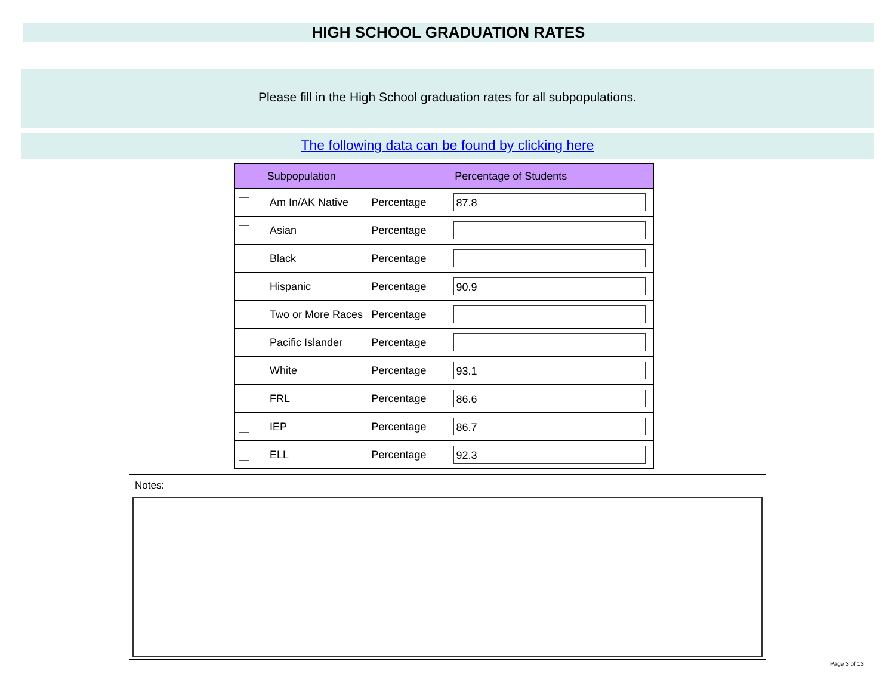HIGH SCHOOL GRADUATION RATES
Please fill in the High School graduation rates for all subpopulations.
The following data can be found by clicking here
| Subpopulation | Percentage of Students | |
| --- | --- | --- |
| Am In/AK Native | Percentage | 87.8 |
| Asian | Percentage | |
| Black | Percentage | |
| Hispanic | Percentage | 90.9 |
| Two or More Races | Percentage | |
| Pacific Islander | Percentage | |
| White | Percentage | 93.1 |
| FRL | Percentage | 86.6 |
| IEP | Percentage | 86.7 |
| ELL | Percentage | 92.3 |
Notes:
Page 3 of 13